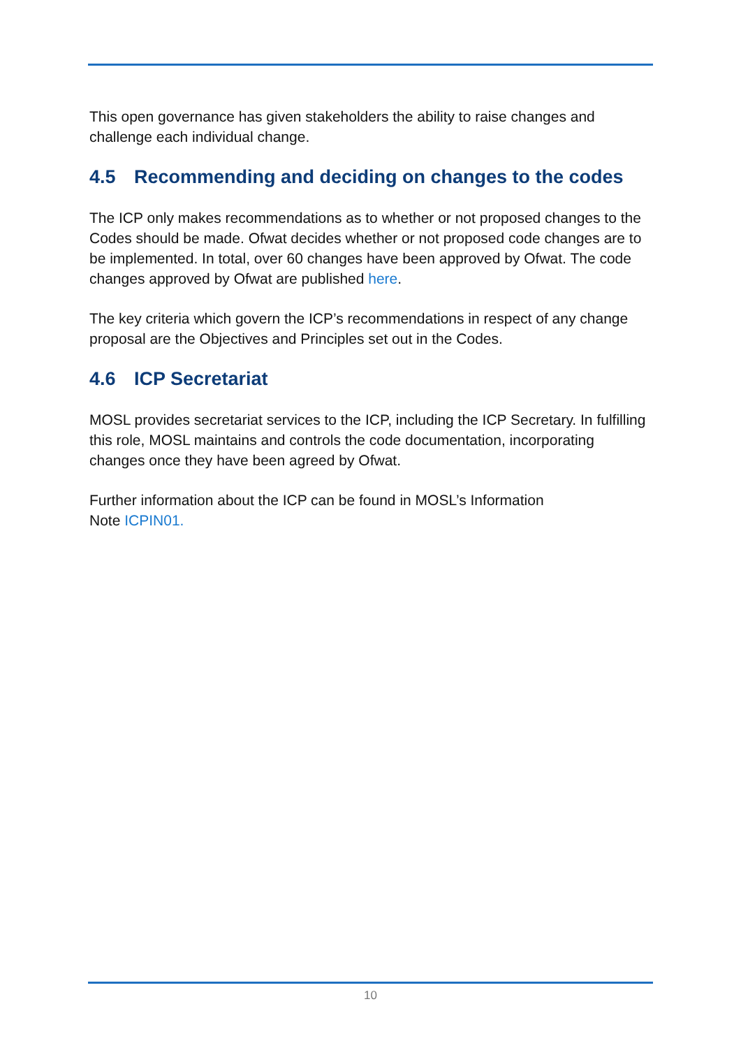This open governance has given stakeholders the ability to raise changes and challenge each individual change.
4.5 Recommending and deciding on changes to the codes
The ICP only makes recommendations as to whether or not proposed changes to the Codes should be made. Ofwat decides whether or not proposed code changes are to be implemented. In total, over 60 changes have been approved by Ofwat. The code changes approved by Ofwat are published here.
The key criteria which govern the ICP’s recommendations in respect of any change proposal are the Objectives and Principles set out in the Codes.
4.6 ICP Secretariat
MOSL provides secretariat services to the ICP, including the ICP Secretary. In fulfilling this role, MOSL maintains and controls the code documentation, incorporating changes once they have been agreed by Ofwat.
Further information about the ICP can be found in MOSL’s Information
Note ICPIN01.
10